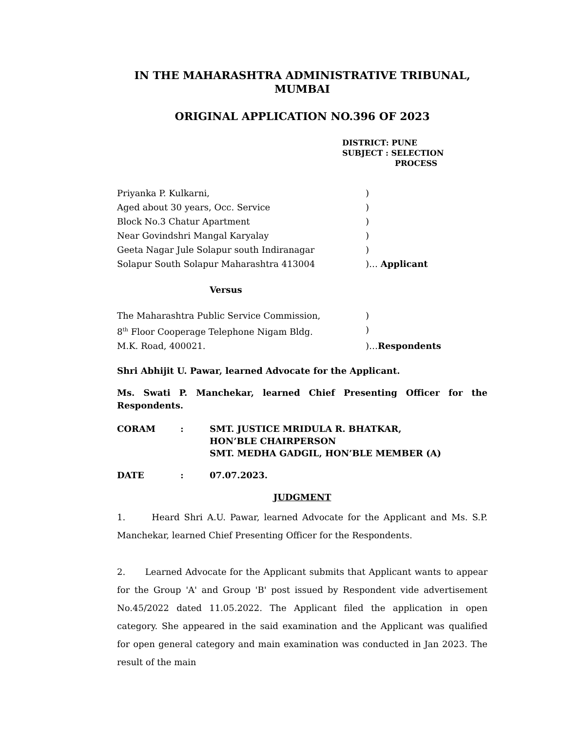IN THE MAHARASHTRA ADMINISTRATIVE TRIBUNAL,
MUMBAI
ORIGINAL APPLICATION NO.396 OF 2023
DISTRICT: PUNE
SUBJECT : SELECTION
PROCESS
Priyanka P. Kulkarni,)
Aged about 30 years, Occ. Service)
Block No.3 Chatur Apartment)
Near Govindshri Mangal Karyalay)
Geeta Nagar Jule Solapur south Indiranagar)
Solapur South Solapur Maharashtra 413004)… Applicant
Versus
The Maharashtra Public Service Commission,)
8<sup>th</sup> Floor Cooperage Telephone Nigam Bldg.)
M.K. Road, 400021.)…Respondents
Shri Abhijit U. Pawar, learned Advocate for the Applicant.
Ms. Swati P. Manchekar, learned Chief Presenting Officer for the Respondents.
CORAM: SMT. JUSTICE MRIDULA R. BHATKAR,
HON’BLE CHAIRPERSON
SMT. MEDHA GADGIL, HON’BLE MEMBER (A)
DATE: 07.07.2023.
JUDGMENT
1. Heard Shri A.U. Pawar, learned Advocate for the Applicant and Ms. S.P. Manchekar, learned Chief Presenting Officer for the Respondents.
2. Learned Advocate for the Applicant submits that Applicant wants to appear for the Group 'A' and Group 'B' post issued by Respondent vide advertisement No.45/2022 dated 11.05.2022. The Applicant filed the application in open category. She appeared in the said examination and the Applicant was qualified for open general category and main examination was conducted in Jan 2023. The result of the main